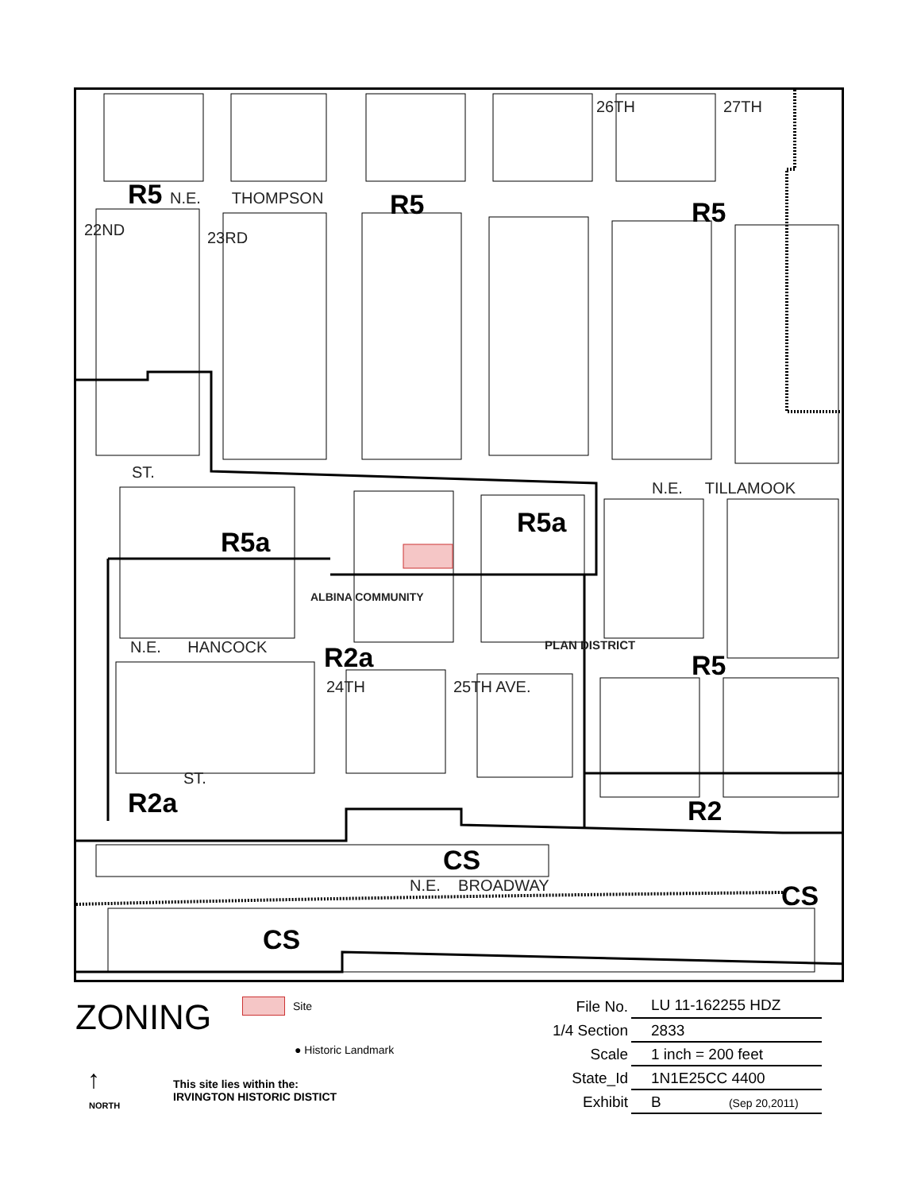N.E. THOMPSON
ST.
N.E. TILLAMOOK
ALBINA COMMUNITY
N.E. HANCOCK
ST.
N.E. BROADWAY
PLAN DISTRICT
22ND 23RD
24TH 25TH AVE.
26TH 27TH
R5 R5 R5
R5a
R5a
R2a R5
R2a R2
CS
CS
CS
ZONING Site
● Historic Landmark
↑
NORTH
This site lies within the:
IRVINGTON HISTORIC DISTICT
File No.
1/4 Section
Scale
State_Id
Exhibit
LU 11-162255 HDZ
2833
1 inch = 200 feet
1N1E25CC 4400
B (Sep 20,2011)